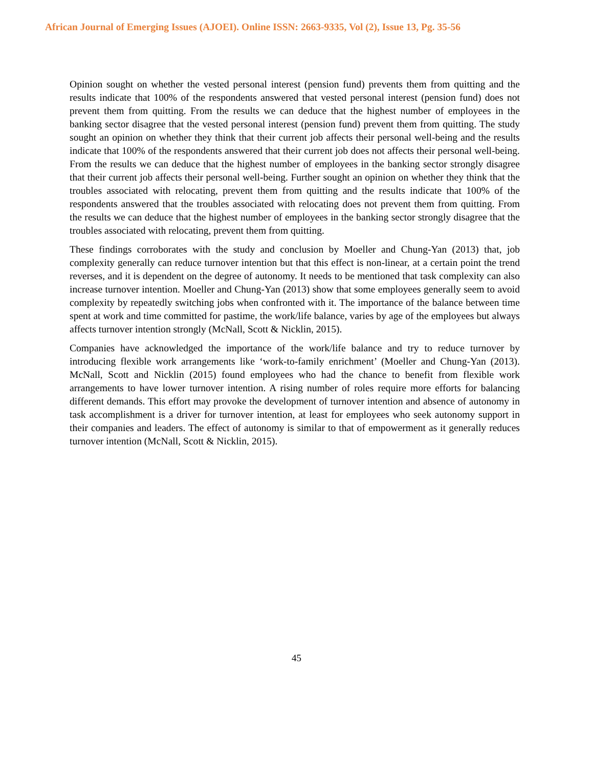African Journal of Emerging Issues (AJOEI). Online ISSN: 2663-9335, Vol (2), Issue 13, Pg. 35-56
Opinion sought on whether the vested personal interest (pension fund) prevents them from quitting and the results indicate that 100% of the respondents answered that vested personal interest (pension fund) does not prevent them from quitting. From the results we can deduce that the highest number of employees in the banking sector disagree that the vested personal interest (pension fund) prevent them from quitting. The study sought an opinion on whether they think that their current job affects their personal well-being and the results indicate that 100% of the respondents answered that their current job does not affects their personal well-being. From the results we can deduce that the highest number of employees in the banking sector strongly disagree that their current job affects their personal well-being. Further sought an opinion on whether they think that the troubles associated with relocating, prevent them from quitting and the results indicate that 100% of the respondents answered that the troubles associated with relocating does not prevent them from quitting. From the results we can deduce that the highest number of employees in the banking sector strongly disagree that the troubles associated with relocating, prevent them from quitting.
These findings corroborates with the study and conclusion by Moeller and Chung-Yan (2013) that, job complexity generally can reduce turnover intention but that this effect is non-linear, at a certain point the trend reverses, and it is dependent on the degree of autonomy. It needs to be mentioned that task complexity can also increase turnover intention. Moeller and Chung-Yan (2013) show that some employees generally seem to avoid complexity by repeatedly switching jobs when confronted with it. The importance of the balance between time spent at work and time committed for pastime, the work/life balance, varies by age of the employees but always affects turnover intention strongly (McNall, Scott & Nicklin, 2015).
Companies have acknowledged the importance of the work/life balance and try to reduce turnover by introducing flexible work arrangements like ‘work-to-family enrichment’ (Moeller and Chung-Yan (2013). McNall, Scott and Nicklin (2015) found employees who had the chance to benefit from flexible work arrangements to have lower turnover intention. A rising number of roles require more efforts for balancing different demands. This effort may provoke the development of turnover intention and absence of autonomy in task accomplishment is a driver for turnover intention, at least for employees who seek autonomy support in their companies and leaders. The effect of autonomy is similar to that of empowerment as it generally reduces turnover intention (McNall, Scott & Nicklin, 2015).
45